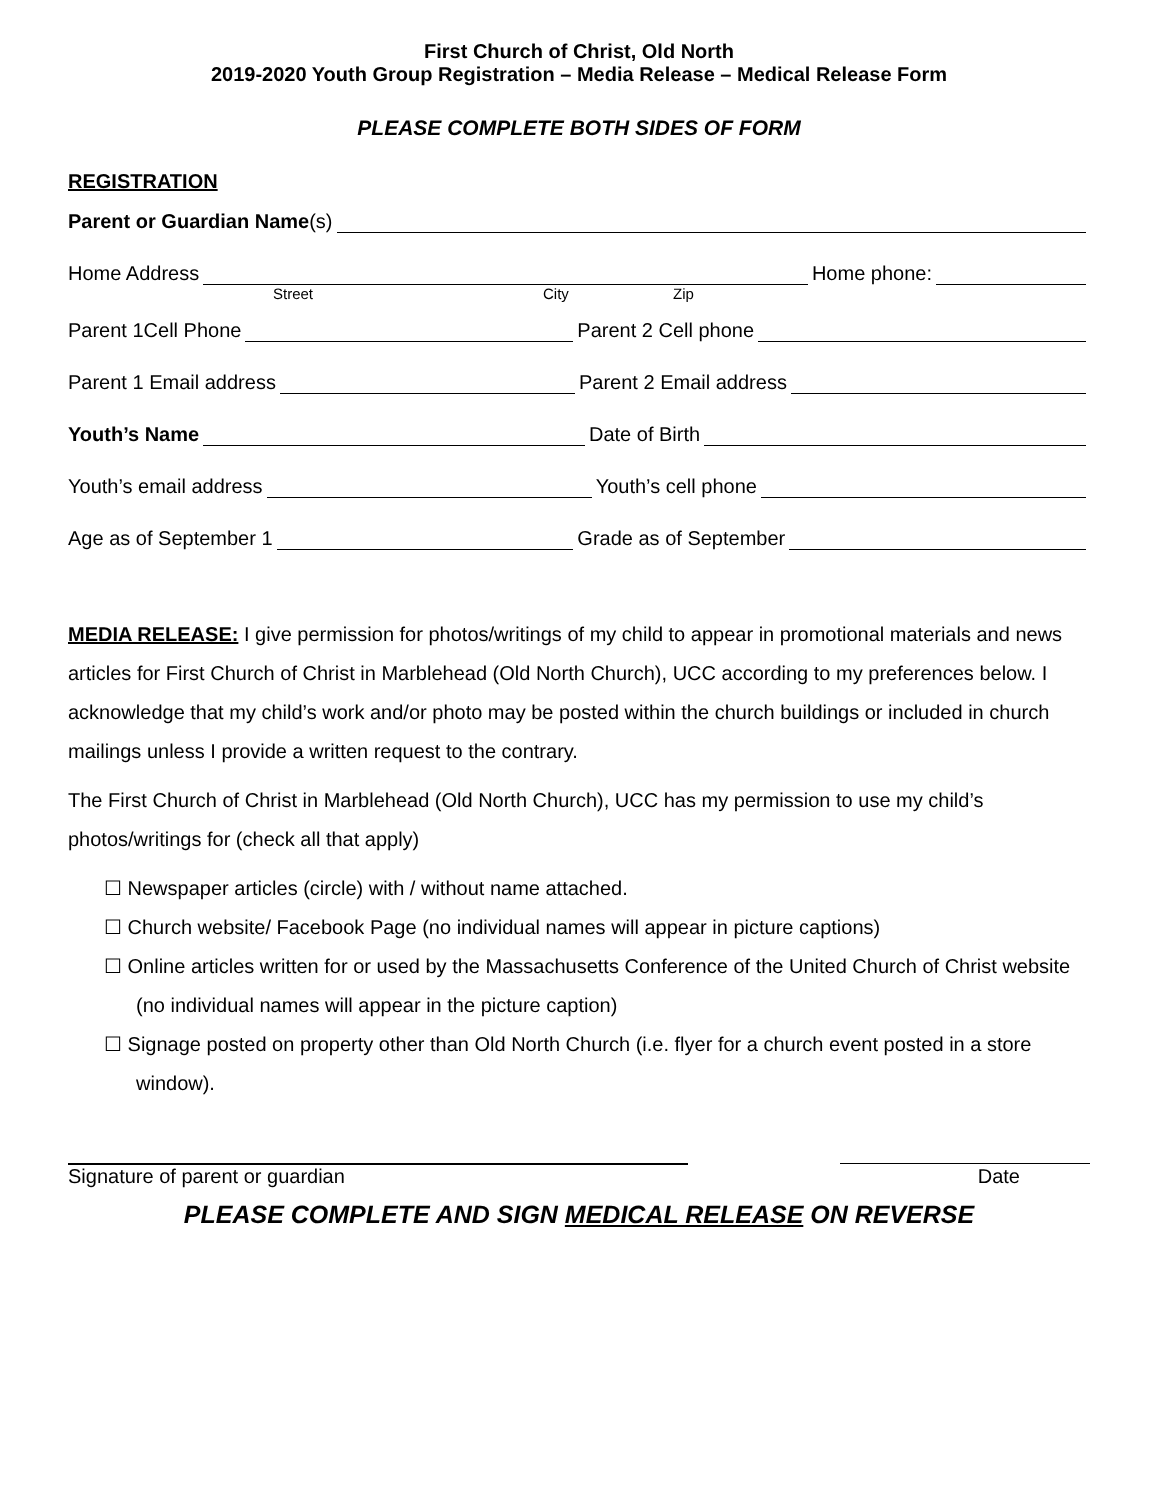First Church of Christ, Old North
2019-2020 Youth Group Registration – Media Release – Medical Release Form
PLEASE COMPLETE BOTH SIDES OF FORM
REGISTRATION
Parent or Guardian Name (s)
Home Address Home phone:
Street City Zip
Parent 1Cell Phone Parent 2 Cell phone
Parent 1 Email address Parent 2 Email address
Youth’s Name Date of Birth
Youth’s email address Youth’s cell phone
Age as of September 1 Grade as of September
MEDIA RELEASE: I give permission for photos/writings of my child to appear in promotional materials and news articles for First Church of Christ in Marblehead (Old North Church), UCC according to my preferences below. I acknowledge that my child’s work and/or photo may be posted within the church buildings or included in church mailings unless I provide a written request to the contrary.
The First Church of Christ in Marblehead (Old North Church), UCC has my permission to use my child’s photos/writings for (check all that apply)
☐ Newspaper articles (circle) with / without name attached.
☐ Church website/ Facebook Page (no individual names will appear in picture captions)
☐ Online articles written for or used by the Massachusetts Conference of the United Church of Christ website (no individual names will appear in the picture caption)
☐ Signage posted on property other than Old North Church (i.e. flyer for a church event posted in a store window).
Signature of parent or guardian Date
PLEASE COMPLETE AND SIGN MEDICAL RELEASE ON REVERSE